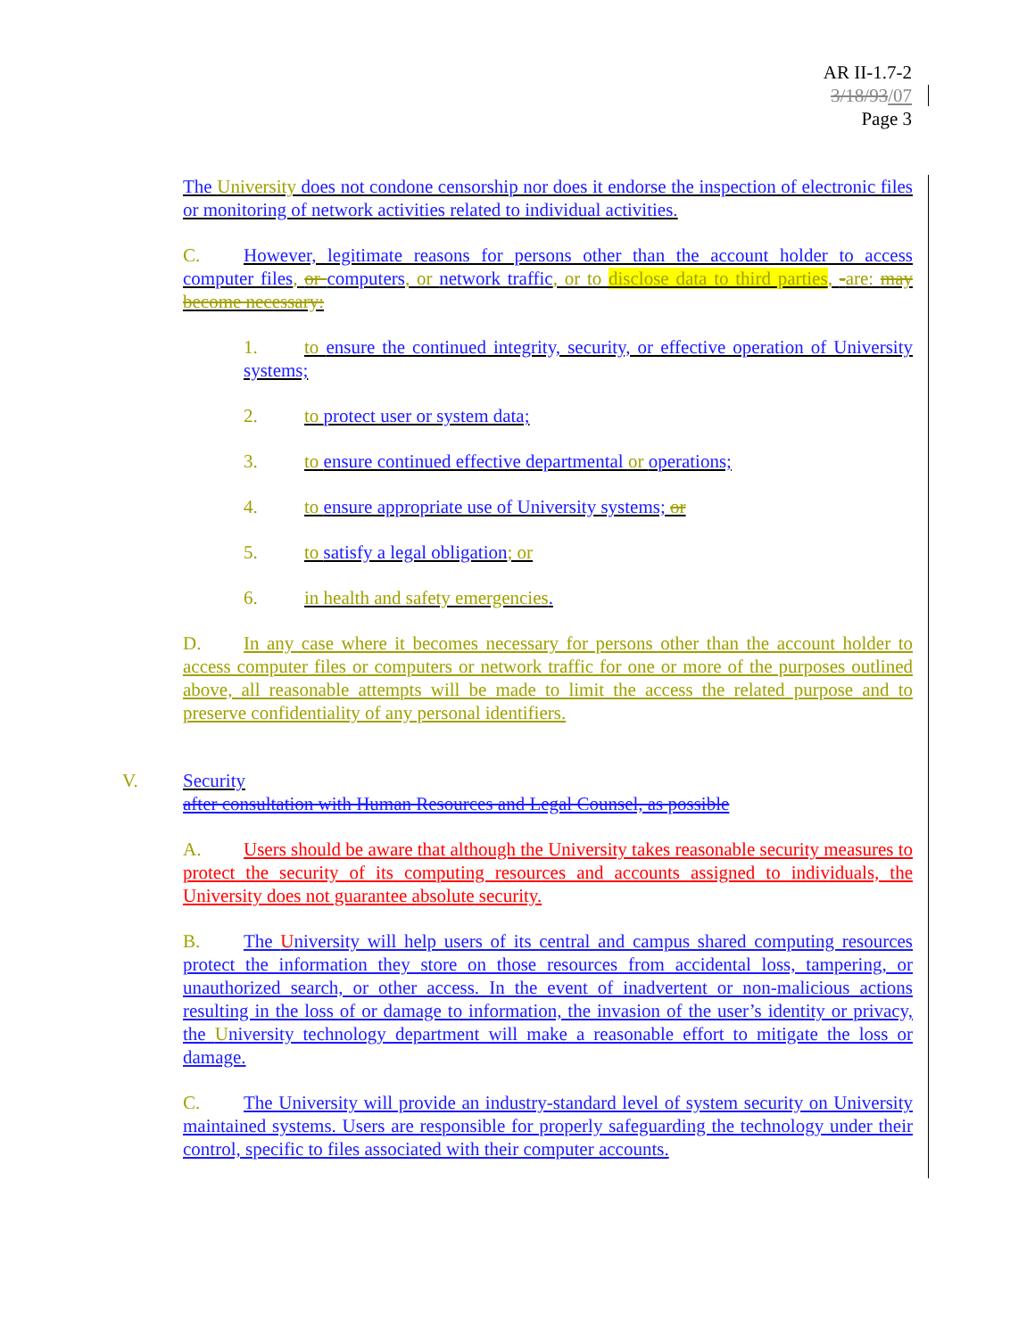AR II-1.7-2
3/18/93/07
Page 3
The University does not condone censorship nor does it endorse the inspection of electronic files or monitoring of network activities related to individual activities.
C. However, legitimate reasons for persons other than the account holder to access computer files, or computers, or network traffic, or to disclose data to third parties, -are: may become necessary:
1. to ensure the continued integrity, security, or effective operation of University systems;
2. to protect user or system data;
3. to ensure continued effective departmental or operations;
4. to ensure appropriate use of University systems; or
5. to satisfy a legal obligation; or
6. in health and safety emergencies.
D. In any case where it becomes necessary for persons other than the account holder to access computer files or computers or network traffic for one or more of the purposes outlined above, all reasonable attempts will be made to limit the access the related purpose and to preserve confidentiality of any personal identifiers.
V. Security
after consultation with Human Resources and Legal Counsel, as possible
A. Users should be aware that although the University takes reasonable security measures to protect the security of its computing resources and accounts assigned to individuals, the University does not guarantee absolute security.
B. The University will help users of its central and campus shared computing resources protect the information they store on those resources from accidental loss, tampering, or unauthorized search, or other access. In the event of inadvertent or non-malicious actions resulting in the loss of or damage to information, the invasion of the user’s identity or privacy, the University technology department will make a reasonable effort to mitigate the loss or damage.
C. The University will provide an industry-standard level of system security on University maintained systems. Users are responsible for properly safeguarding the technology under their control, specific to files associated with their computer accounts.